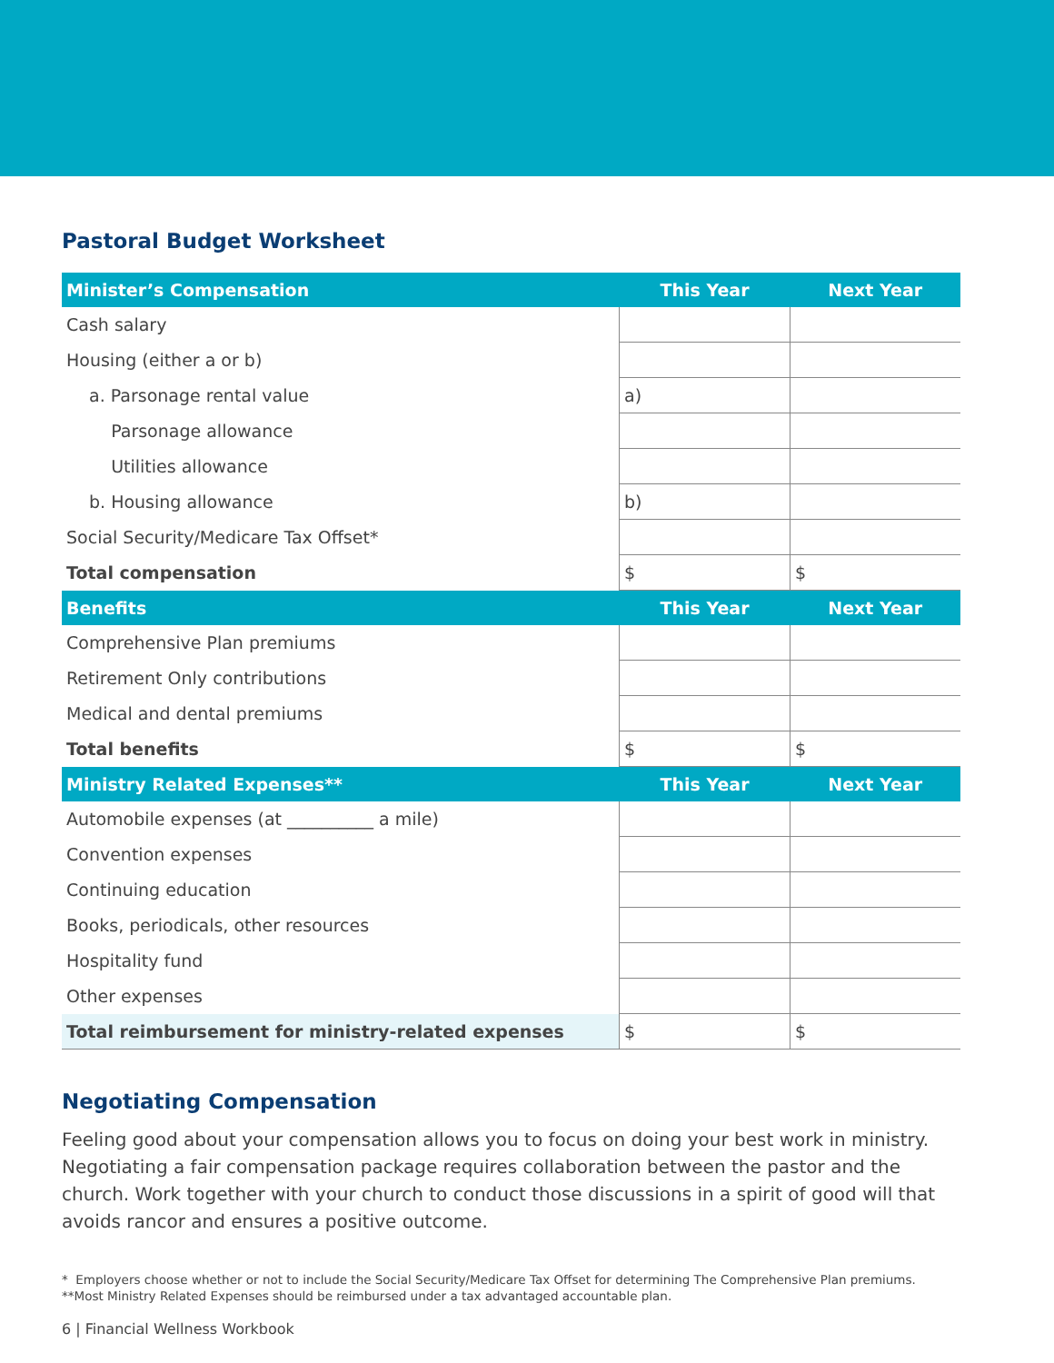Pastoral Budget Worksheet
| Minister’s Compensation | This Year | Next Year |
| --- | --- | --- |
| Cash salary | | |
| Housing (either a or b) | | |
| a. Parsonage rental value | a) | |
| Parsonage allowance | | |
| Utilities allowance | | |
| b. Housing allowance | b) | |
| Social Security/Medicare Tax Offset* | | |
| Total compensation | $ | $ |
| Benefits | This Year | Next Year |
| Comprehensive Plan premiums | | |
| Retirement Only contributions | | |
| Medical and dental premiums | | |
| Total benefits | $ | $ |
| Ministry Related Expenses** | This Year | Next Year |
| Automobile expenses (at __________ a mile) | | |
| Convention expenses | | |
| Continuing education | | |
| Books, periodicals, other resources | | |
| Hospitality fund | | |
| Other expenses | | |
| Total reimbursement for ministry-related expenses | $ | $ |
Negotiating Compensation
Feeling good about your compensation allows you to focus on doing your best work in ministry. Negotiating a fair compensation package requires collaboration between the pastor and the church. Work together with your church to conduct those discussions in a spirit of good will that avoids rancor and ensures a positive outcome.
* Employers choose whether or not to include the Social Security/Medicare Tax Offset for determining The Comprehensive Plan premiums.
**Most Ministry Related Expenses should be reimbursed under a tax advantaged accountable plan.
6 | Financial Wellness Workbook